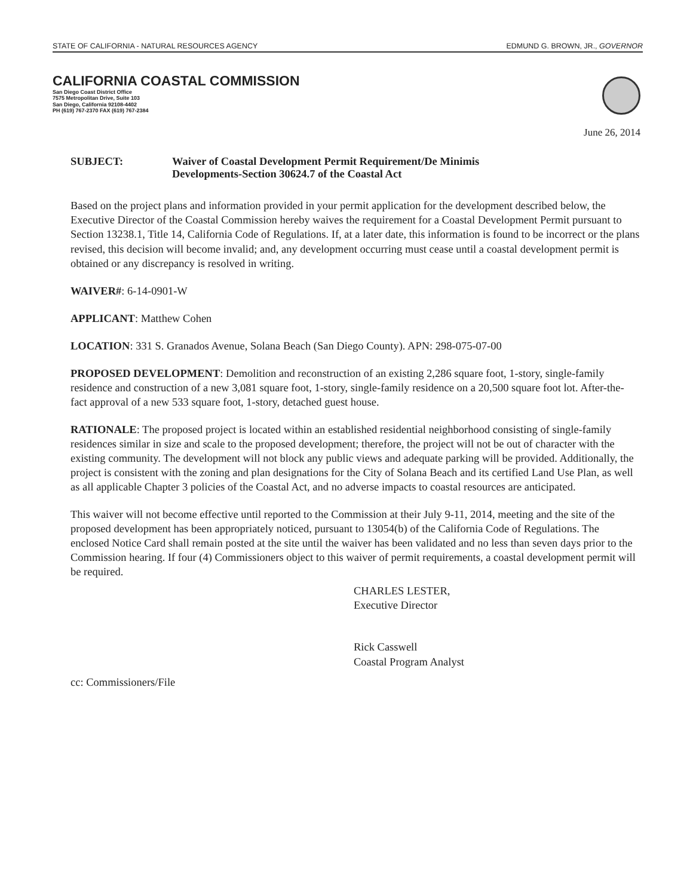STATE OF CALIFORNIA - NATURAL RESOURCES AGENCY EDMUND G. BROWN, JR., GOVERNOR
CALIFORNIA COASTAL COMMISSION
San Diego Coast District Office
7575 Metropolitan Drive, Suite 103
San Diego, California 92108-4402
PH (619) 767-2370 FAX (619) 767-2384
June 26, 2014
SUBJECT: Waiver of Coastal Development Permit Requirement/De Minimis
Developments-Section 30624.7 of the Coastal Act
Based on the project plans and information provided in your permit application for the development described below, the Executive Director of the Coastal Commission hereby waives the requirement for a Coastal Development Permit pursuant to Section 13238.1, Title 14, California Code of Regulations. If, at a later date, this information is found to be incorrect or the plans revised, this decision will become invalid; and, any development occurring must cease until a coastal development permit is obtained or any discrepancy is resolved in writing.
WAIVER#: 6-14-0901-W
APPLICANT: Matthew Cohen
LOCATION: 331 S. Granados Avenue, Solana Beach (San Diego County). APN: 298-075-07-00
PROPOSED DEVELOPMENT: Demolition and reconstruction of an existing 2,286 square foot, 1-story, single-family residence and construction of a new 3,081 square foot, 1-story, single-family residence on a 20,500 square foot lot. After-the-fact approval of a new 533 square foot, 1-story, detached guest house.
RATIONALE: The proposed project is located within an established residential neighborhood consisting of single-family residences similar in size and scale to the proposed development; therefore, the project will not be out of character with the existing community. The development will not block any public views and adequate parking will be provided. Additionally, the project is consistent with the zoning and plan designations for the City of Solana Beach and its certified Land Use Plan, as well as all applicable Chapter 3 policies of the Coastal Act, and no adverse impacts to coastal resources are anticipated.
This waiver will not become effective until reported to the Commission at their July 9-11, 2014, meeting and the site of the proposed development has been appropriately noticed, pursuant to 13054(b) of the California Code of Regulations. The enclosed Notice Card shall remain posted at the site until the waiver has been validated and no less than seven days prior to the Commission hearing. If four (4) Commissioners object to this waiver of permit requirements, a coastal development permit will be required.
CHARLES LESTER,
Executive Director
Rick Casswell
Coastal Program Analyst
cc: Commissioners/File